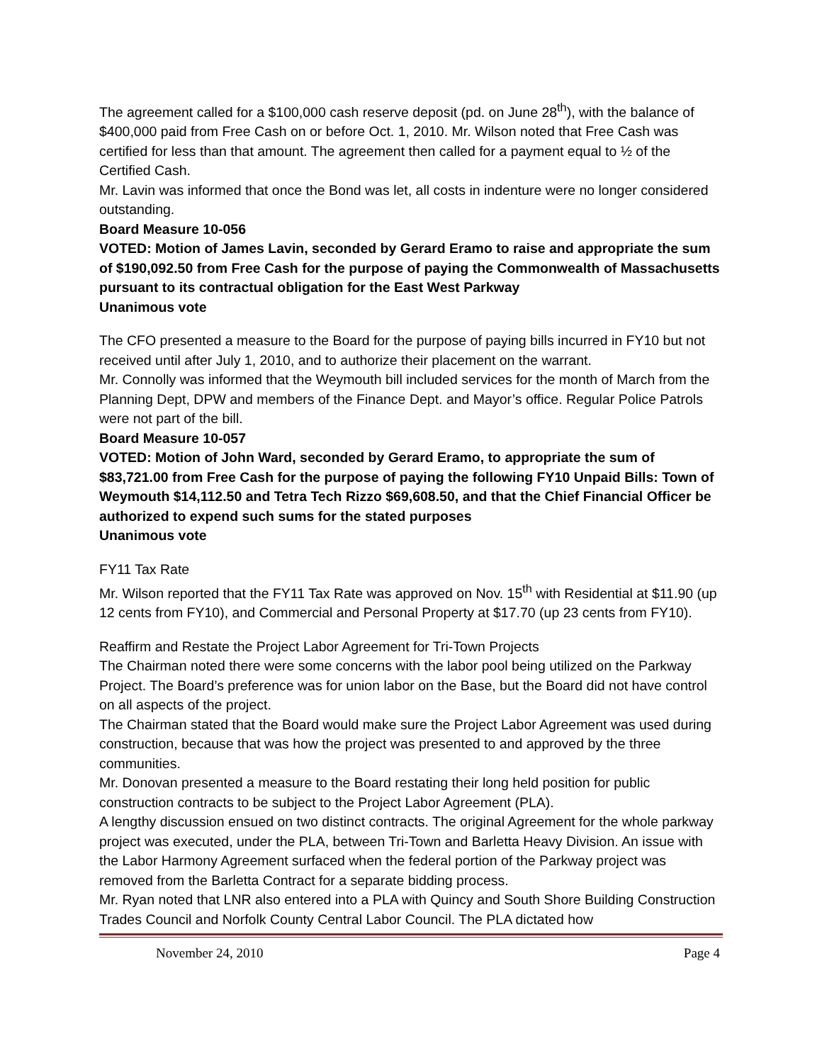The agreement called for a $100,000 cash reserve deposit (pd. on June 28<sup>th</sup>), with the balance of $400,000 paid from Free Cash on or before Oct. 1, 2010. Mr. Wilson noted that Free Cash was certified for less than that amount. The agreement then called for a payment equal to ½ of the Certified Cash.
Mr. Lavin was informed that once the Bond was let, all costs in indenture were no longer considered outstanding.
Board Measure 10-056
VOTED: Motion of James Lavin, seconded by Gerard Eramo to raise and appropriate the sum of $190,092.50 from Free Cash for the purpose of paying the Commonwealth of Massachusetts pursuant to its contractual obligation for the East West Parkway
Unanimous vote
The CFO presented a measure to the Board for the purpose of paying bills incurred in FY10 but not received until after July 1, 2010, and to authorize their placement on the warrant.
Mr. Connolly was informed that the Weymouth bill included services for the month of March from the Planning Dept, DPW and members of the Finance Dept. and Mayor’s office. Regular Police Patrols were not part of the bill.
Board Measure 10-057
VOTED: Motion of John Ward, seconded by Gerard Eramo, to appropriate the sum of $83,721.00 from Free Cash for the purpose of paying the following FY10 Unpaid Bills: Town of Weymouth $14,112.50 and Tetra Tech Rizzo $69,608.50, and that the Chief Financial Officer be authorized to expend such sums for the stated purposes
Unanimous vote
FY11 Tax Rate
Mr. Wilson reported that the FY11 Tax Rate was approved on Nov. 15<sup>th</sup> with Residential at $11.90 (up 12 cents from FY10), and Commercial and Personal Property at $17.70 (up 23 cents from FY10).
Reaffirm and Restate the Project Labor Agreement for Tri-Town Projects
The Chairman noted there were some concerns with the labor pool being utilized on the Parkway Project. The Board’s preference was for union labor on the Base, but the Board did not have control on all aspects of the project.
The Chairman stated that the Board would make sure the Project Labor Agreement was used during construction, because that was how the project was presented to and approved by the three communities.
Mr. Donovan presented a measure to the Board restating their long held position for public construction contracts to be subject to the Project Labor Agreement (PLA).
A lengthy discussion ensued on two distinct contracts. The original Agreement for the whole parkway project was executed, under the PLA, between Tri-Town and Barletta Heavy Division. An issue with the Labor Harmony Agreement surfaced when the federal portion of the Parkway project was removed from the Barletta Contract for a separate bidding process.
Mr. Ryan noted that LNR also entered into a PLA with Quincy and South Shore Building Construction Trades Council and Norfolk County Central Labor Council. The PLA dictated how
November 24, 2010 Page 4